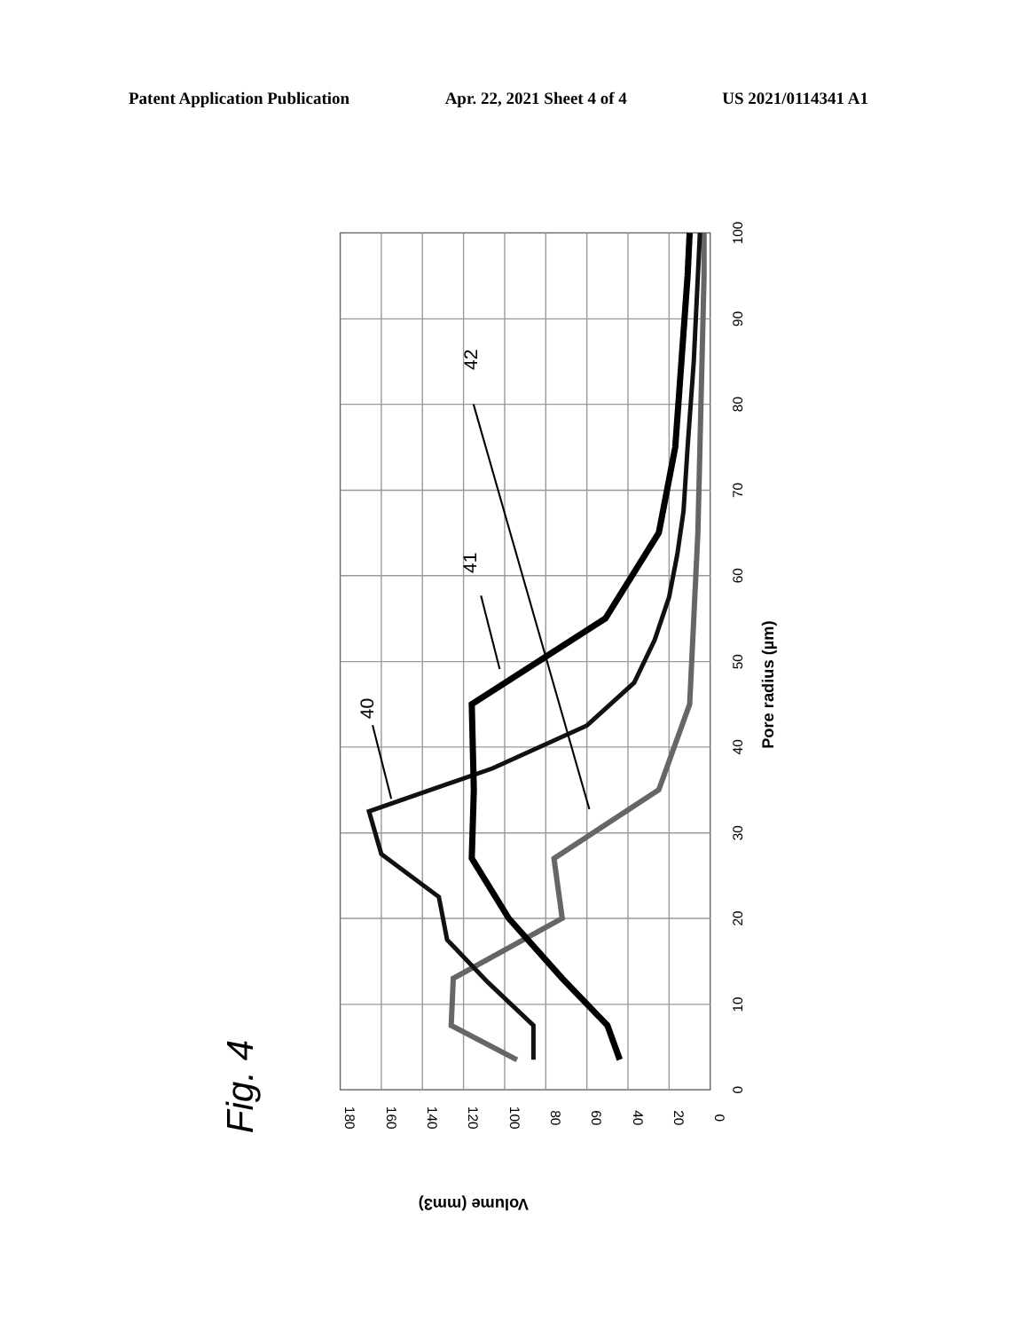Patent Application Publication Apr. 22, 2021 Sheet 4 of 4 US 2021/0114341 A1
40
41
42
0
10
20
30
40
50
60
70
80
90
100
0
20
40
60
80
100
120
140
160
180
Pore radius (µm)
Volume (mm3)
Fig. 4